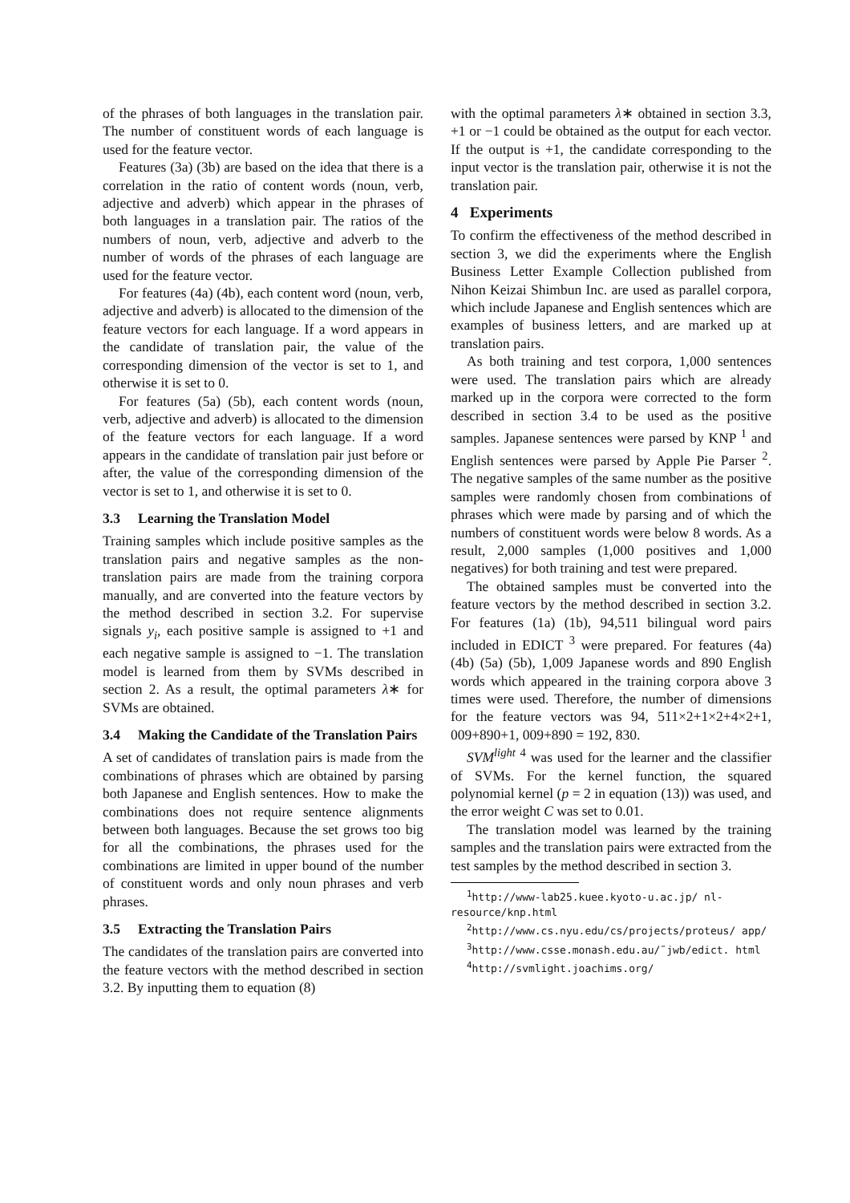of the phrases of both languages in the translation pair. The number of constituent words of each language is used for the feature vector.
Features (3a) (3b) are based on the idea that there is a correlation in the ratio of content words (noun, verb, adjective and adverb) which appear in the phrases of both languages in a translation pair. The ratios of the numbers of noun, verb, adjective and adverb to the number of words of the phrases of each language are used for the feature vector.
For features (4a) (4b), each content word (noun, verb, adjective and adverb) is allocated to the dimension of the feature vectors for each language. If a word appears in the candidate of translation pair, the value of the corresponding dimension of the vector is set to 1, and otherwise it is set to 0.
For features (5a) (5b), each content words (noun, verb, adjective and adverb) is allocated to the dimension of the feature vectors for each language. If a word appears in the candidate of translation pair just before or after, the value of the corresponding dimension of the vector is set to 1, and otherwise it is set to 0.
3.3 Learning the Translation Model
Training samples which include positive samples as the translation pairs and negative samples as the non-translation pairs are made from the training corpora manually, and are converted into the feature vectors by the method described in section 3.2. For supervise signals y<sub>i</sub>, each positive sample is assigned to +1 and each negative sample is assigned to −1. The translation model is learned from them by SVMs described in section 2. As a result, the optimal parameters λ∗ for SVMs are obtained.
3.4 Making the Candidate of the Translation Pairs
A set of candidates of translation pairs is made from the combinations of phrases which are obtained by parsing both Japanese and English sentences. How to make the combinations does not require sentence alignments between both languages. Because the set grows too big for all the combinations, the phrases used for the combinations are limited in upper bound of the number of constituent words and only noun phrases and verb phrases.
3.5 Extracting the Translation Pairs
The candidates of the translation pairs are converted into the feature vectors with the method described in section 3.2. By inputting them to equation (8)
with the optimal parameters λ∗ obtained in section 3.3, +1 or −1 could be obtained as the output for each vector. If the output is +1, the candidate corresponding to the input vector is the translation pair, otherwise it is not the translation pair.
4 Experiments
To confirm the effectiveness of the method described in section 3, we did the experiments where the English Business Letter Example Collection published from Nihon Keizai Shimbun Inc. are used as parallel corpora, which include Japanese and English sentences which are examples of business letters, and are marked up at translation pairs.
As both training and test corpora, 1,000 sentences were used. The translation pairs which are already marked up in the corpora were corrected to the form described in section 3.4 to be used as the positive samples. Japanese sentences were parsed by KNP <sup>1</sup> and English sentences were parsed by Apple Pie Parser <sup>2</sup>. The negative samples of the same number as the positive samples were randomly chosen from combinations of phrases which were made by parsing and of which the numbers of constituent words were below 8 words. As a result, 2,000 samples (1,000 positives and 1,000 negatives) for both training and test were prepared.
The obtained samples must be converted into the feature vectors by the method described in section 3.2. For features (1a) (1b), 94,511 bilingual word pairs included in EDICT <sup>3</sup> were prepared. For features (4a) (4b) (5a) (5b), 1,009 Japanese words and 890 English words which appeared in the training corpora above 3 times were used. Therefore, the number of dimensions for the feature vectors was 94, 511×2+1×2+4×2+1, 009+890+1, 009+890 = 192, 830.
SVM<sup>light</sup> <sup>4</sup> was used for the learner and the classifier of SVMs. For the kernel function, the squared polynomial kernel (p = 2 in equation (13)) was used, and the error weight C was set to 0.01.
The translation model was learned by the training samples and the translation pairs were extracted from the test samples by the method described in section 3.
<sup>1</sup> http://www-lab25.kuee.kyoto-u.ac.jp/ nl-resource/knp.html
<sup>2</sup> http://www.cs.nyu.edu/cs/projects/proteus/ app/
<sup>3</sup> http://www.csse.monash.edu.au/˜jwb/edict. html
<sup>4</sup> http://svmlight.joachims.org/